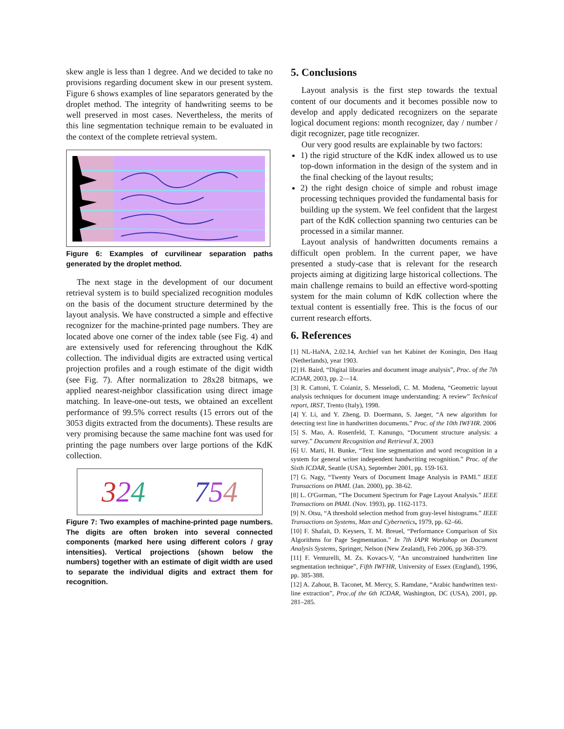skew angle is less than 1 degree. And we decided to take no provisions regarding document skew in our present system. Figure 6 shows examples of line separators generated by the droplet method. The integrity of handwriting seems to be well preserved in most cases. Nevertheless, the merits of this line segmentation technique remain to be evaluated in the context of the complete retrieval system.
Figure 6: Examples of curvilinear separation paths generated by the droplet method.
The next stage in the development of our document retrieval system is to build specialized recognition modules on the basis of the document structure determined by the layout analysis. We have constructed a simple and effective recognizer for the machine-printed page numbers. They are located above one corner of the index table (see Fig. 4) and are extensively used for referencing throughout the KdK collection. The individual digits are extracted using vertical projection profiles and a rough estimate of the digit width (see Fig. 7). After normalization to 28x28 bitmaps, we applied nearest-neighbor classification using direct image matching. In leave-one-out tests, we obtained an excellent performance of 99.5% correct results (15 errors out of the 3053 digits extracted from the documents). These results are very promising because the same machine font was used for printing the page numbers over large portions of the KdK collection.
324 754
Figure 7: Two examples of machine-printed page numbers. The digits are often broken into several connected components (marked here using different colors / gray intensities). Vertical projections (shown below the numbers) together with an estimate of digit width are used to separate the individual digits and extract them for recognition.
5. Conclusions
Layout analysis is the first step towards the textual content of our documents and it becomes possible now to develop and apply dedicated recognizers on the separate logical document regions: month recognizer, day / number / digit recognizer, page title recognizer.
Our very good results are explainable by two factors:
1) the rigid structure of the KdK index allowed us to use top-down information in the design of the system and in the final checking of the layout results;
2) the right design choice of simple and robust image processing techniques provided the fundamental basis for building up the system. We feel confident that the largest part of the KdK collection spanning two centuries can be processed in a similar manner.
Layout analysis of handwritten documents remains a difficult open problem. In the current paper, we have presented a study-case that is relevant for the research projects aiming at digitizing large historical collections. The main challenge remains to build an effective word-spotting system for the main column of KdK collection where the textual content is essentially free. This is the focus of our current research efforts.
6. References
[1] NL-HaNA, 2.02.14, Archief van het Kabinet der Koningin, Den Haag (Netherlands), year 1903.
[2] H. Baird, “Digital libraries and document image analysis”, Proc. of the 7th ICDAR, 2003, pp. 2—14.
[3] R. Cattoni, T. Coianiz, S. Messelodi, C. M. Modena, “Geometric layout analysis techniques for document image understanding: A review” Technical report, IRST, Trento (Italy), 1998.
[4] Y. Li, and Y. Zheng, D. Doermann, S. Jaeger, “A new algorithm for detecting text line in handwritten documents.” Proc. of the 10th IWFHR. 2006
[5] S. Mao, A. Rosenfeld, T. Kanungo, “Document structure analysis: a survey.” Document Recognition and Retrieval X, 2003
[6] U. Marti, H. Bunke, “Text line segmentation and word recognition in a system for general writer independent handwriting recognition.” Proc. of the Sixth ICDAR, Seattle (USA), September 2001, pp. 159-163.
[7] G. Nagy, “Twenty Years of Document Image Analysis in PAMI.” IEEE Transactions on PAMI. (Jan. 2000), pp. 38-62.
[8] L. O'Gorman, “The Document Spectrum for Page Layout Analysis.” IEEE Transactions on PAMI. (Nov. 1993), pp. 1162-1173.
[9] N. Otsu, “A threshold selection method from gray-level histograms.” IEEE Transactions on Systems, Man and Cybernetics, 1979, pp. 62–66.
[10] F. Shafait, D. Keysers, T. M. Breuel, “Performance Comparison of Six Algorithms for Page Segmentation.” In 7th IAPR Workshop on Document Analysis Systems, Springer, Nelson (New Zealand), Feb 2006, pp 368-379.
[11] F. Venturelli, M. Zs. Kovacs-V, “An unconstrained handwritten line segmentation technique”, Fifth IWFHR, University of Essex (England), 1996, pp. 385-388.
[12] A. Zahour, B. Taconet, M. Mercy, S. Ramdane, “Arabic handwritten text-line extraction”, Proc.of the 6th ICDAR, Washington, DC (USA), 2001, pp. 281–285.